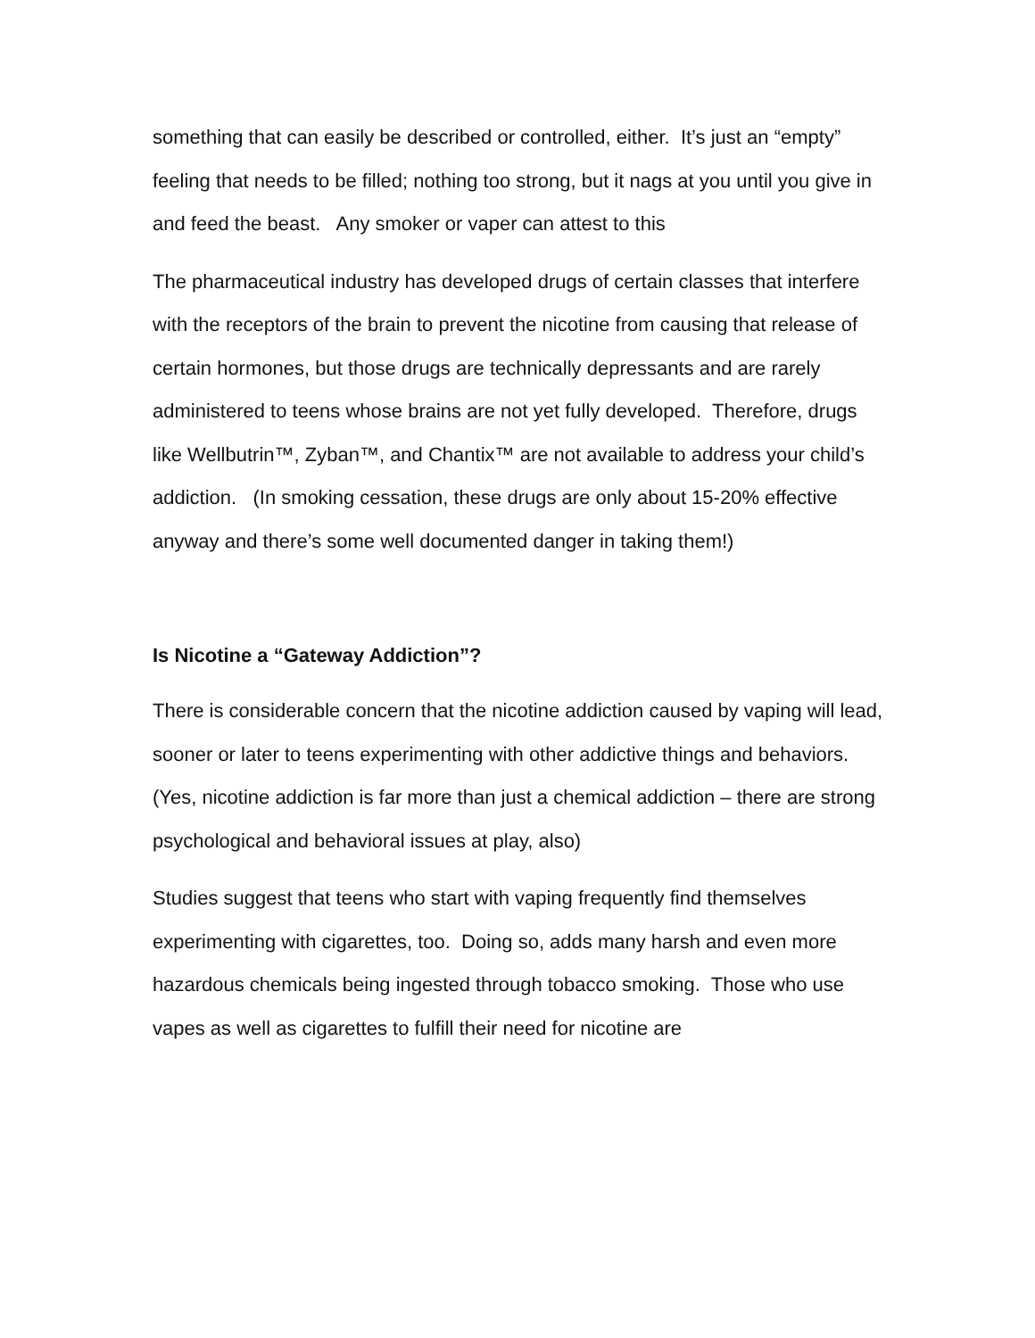something that can easily be described or controlled, either. It’s just an “empty” feeling that needs to be filled; nothing too strong, but it nags at you until you give in and feed the beast. Any smoker or vaper can attest to this
The pharmaceutical industry has developed drugs of certain classes that interfere with the receptors of the brain to prevent the nicotine from causing that release of certain hormones, but those drugs are technically depressants and are rarely administered to teens whose brains are not yet fully developed. Therefore, drugs like Wellbutrin™, Zyban™, and Chantix™ are not available to address your child’s addiction. (In smoking cessation, these drugs are only about 15-20% effective anyway and there’s some well documented danger in taking them!)
Is Nicotine a “Gateway Addiction”?
There is considerable concern that the nicotine addiction caused by vaping will lead, sooner or later to teens experimenting with other addictive things and behaviors. (Yes, nicotine addiction is far more than just a chemical addiction – there are strong psychological and behavioral issues at play, also)
Studies suggest that teens who start with vaping frequently find themselves experimenting with cigarettes, too. Doing so, adds many harsh and even more hazardous chemicals being ingested through tobacco smoking. Those who use vapes as well as cigarettes to fulfill their need for nicotine are